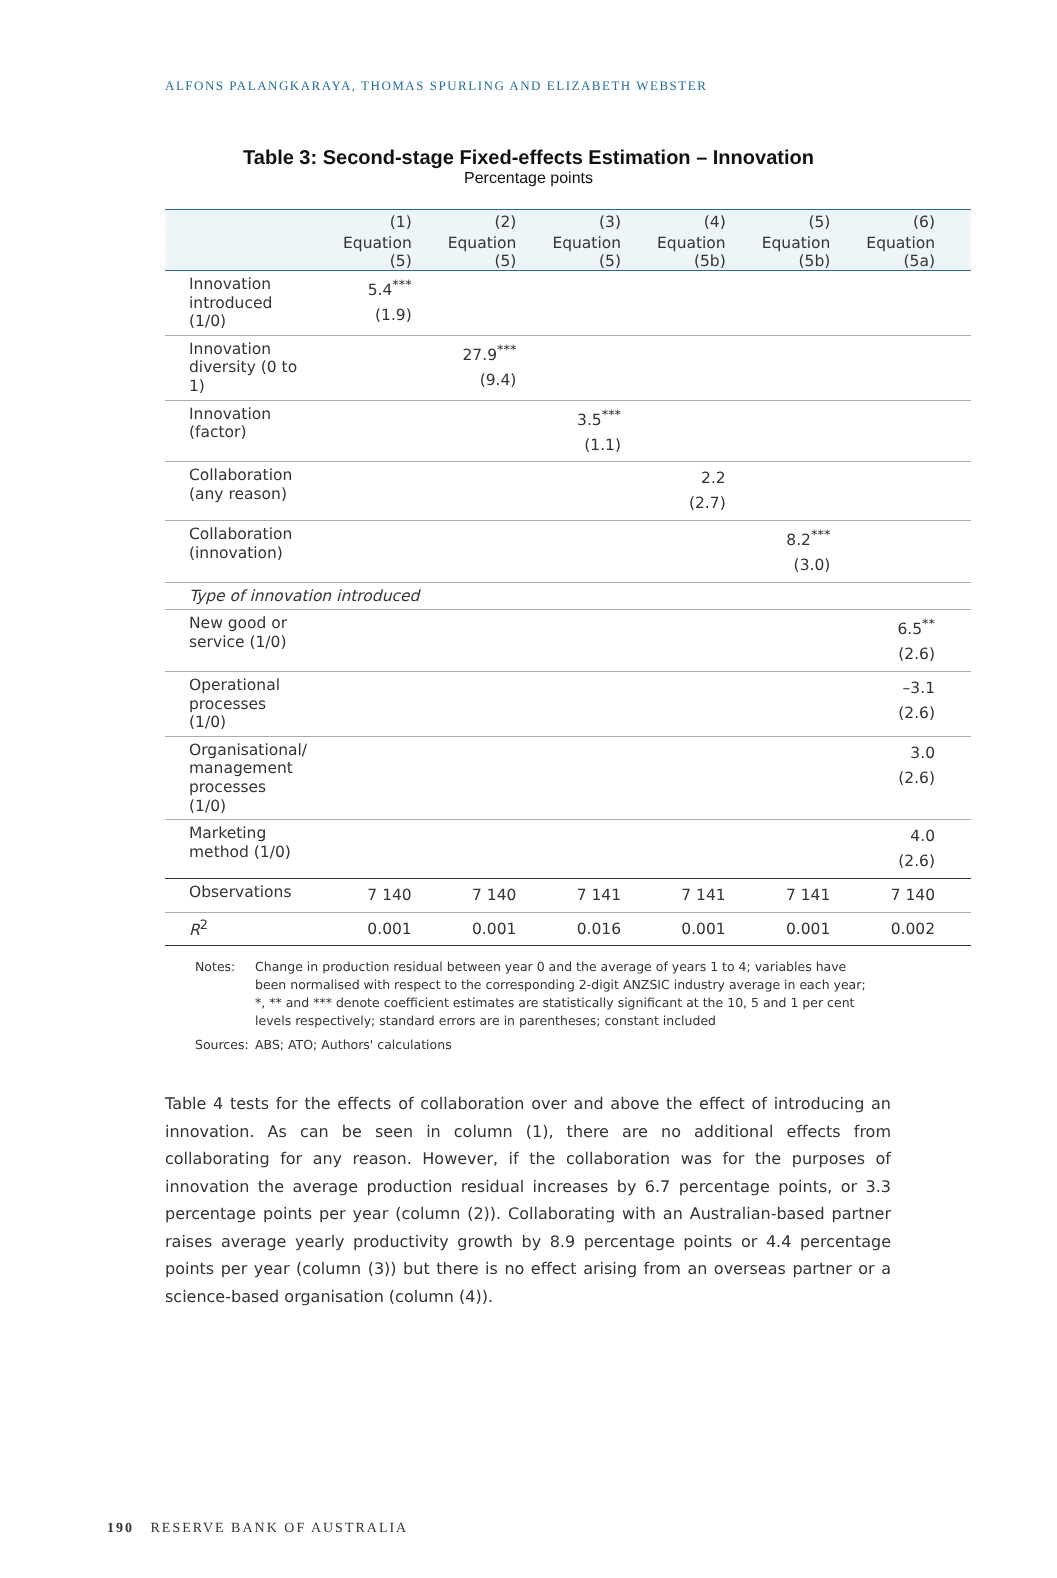ALFONS PALANGKARAYA, THOMAS SPURLING AND ELIZABETH WEBSTER
Table 3: Second-stage Fixed-effects Estimation – Innovation
Percentage points
| | (1) | (2) | (3) | (4) | (5) | (6) |
| --- | --- | --- | --- | --- | --- | --- |
| | Equation (5) | Equation (5) | Equation (5) | Equation (5b) | Equation (5b) | Equation (5a) |
| Innovation introduced (1/0) | 5.4<sup>***</sup> (1.9) | | | | | |
| Innovation diversity (0 to 1) | | 27.9<sup>***</sup> (9.4) | | | | |
| Innovation (factor) | | | 3.5<sup>***</sup> (1.1) | | | |
| Collaboration (any reason) | | | | 2.2 (2.7) | | |
| Collaboration (innovation) | | | | | 8.2<sup>***</sup> (3.0) | |
| Type of innovation introduced | | | | | | |
| New good or service (1/0) | | | | | | 6.5<sup>**</sup> (2.6) |
| Operational processes (1/0) | | | | | | –3.1 (2.6) |
| Organisational/ management processes (1/0) | | | | | | 3.0 (2.6) |
| Marketing method (1/0) | | | | | | 4.0 (2.6) |
| Observations | 7 140 | 7 140 | 7 141 | 7 141 | 7 141 | 7 140 |
| R<sup>2</sup> | 0.001 | 0.001 | 0.016 | 0.001 | 0.001 | 0.002 |
Notes: Change in production residual between year 0 and the average of years 1 to 4; variables have been normalised with respect to the corresponding 2-digit ANZSIC industry average in each year; *, ** and *** denote coefficient estimates are statistically significant at the 10, 5 and 1 per cent levels respectively; standard errors are in parentheses; constant included
Sources: ABS; ATO; Authors' calculations
Table 4 tests for the effects of collaboration over and above the effect of introducing an innovation. As can be seen in column (1), there are no additional effects from collaborating for any reason. However, if the collaboration was for the purposes of innovation the average production residual increases by 6.7 percentage points, or 3.3 percentage points per year (column (2)). Collaborating with an Australian-based partner raises average yearly productivity growth by 8.9 percentage points or 4.4 percentage points per year (column (3)) but there is no effect arising from an overseas partner or a science-based organisation (column (4)).
190 RESERVE BANK OF AUSTRALIA